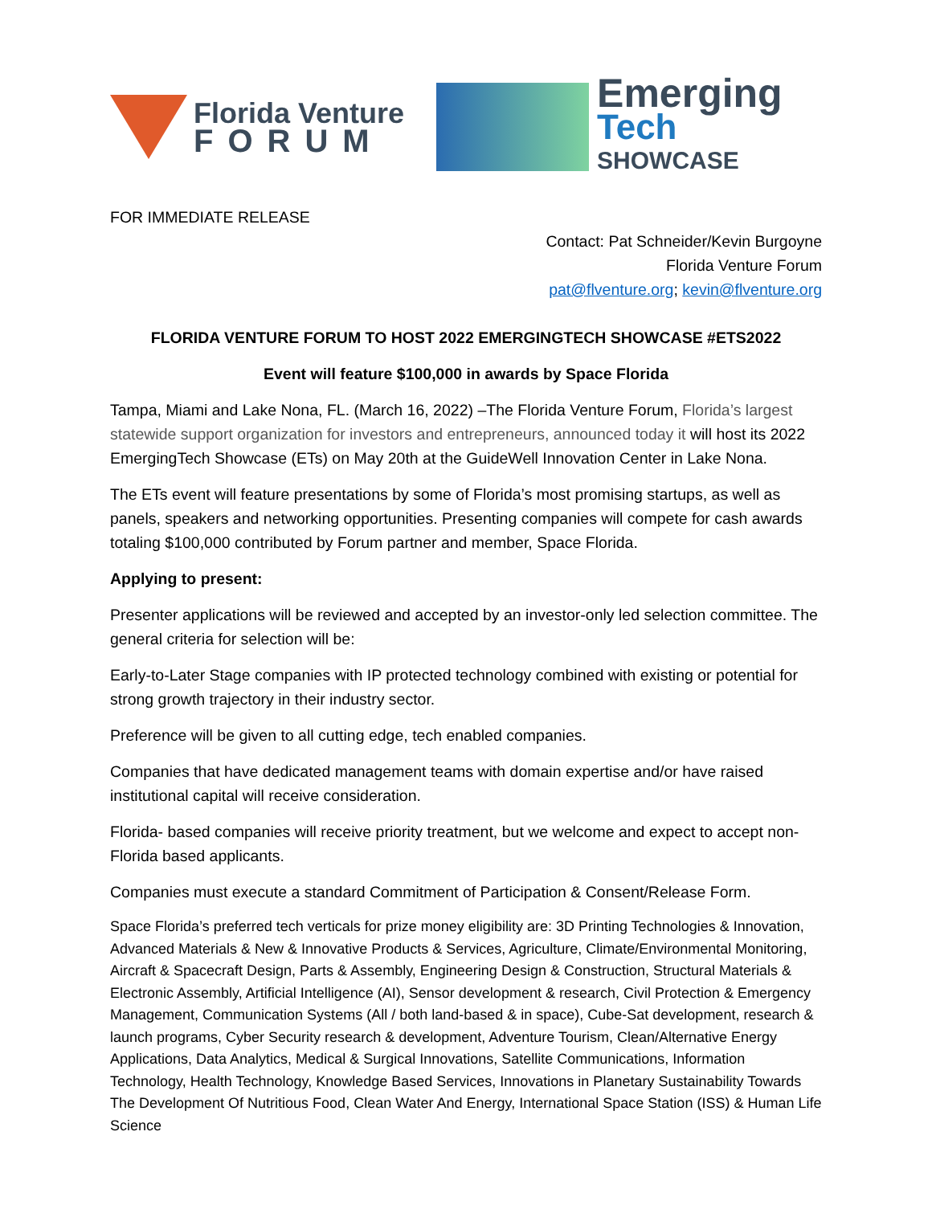Florida Venture
FORUM
Emerging
Tech
SHOWCASE
FOR IMMEDIATE RELEASE
Contact: Pat Schneider/Kevin Burgoyne
Florida Venture Forum
pat@flventure.org; kevin@flventure.org
FLORIDA VENTURE FORUM TO HOST 2022 EMERGINGTECH SHOWCASE #ETS2022
Event will feature $100,000 in awards by Space Florida
Tampa, Miami and Lake Nona, FL. (March 16, 2022) –The Florida Venture Forum, Florida’s largest statewide support organization for investors and entrepreneurs, announced today it will host its 2022 EmergingTech Showcase (ETs) on May 20th at the GuideWell Innovation Center in Lake Nona.
The ETs event will feature presentations by some of Florida’s most promising startups, as well as panels, speakers and networking opportunities. Presenting companies will compete for cash awards totaling $100,000 contributed by Forum partner and member, Space Florida.
Applying to present:
Presenter applications will be reviewed and accepted by an investor-only led selection committee. The general criteria for selection will be:
Early-to-Later Stage companies with IP protected technology combined with existing or potential for strong growth trajectory in their industry sector.
Preference will be given to all cutting edge, tech enabled companies.
Companies that have dedicated management teams with domain expertise and/or have raised institutional capital will receive consideration.
Florida- based companies will receive priority treatment, but we welcome and expect to accept non-Florida based applicants.
Companies must execute a standard Commitment of Participation & Consent/Release Form.
Space Florida’s preferred tech verticals for prize money eligibility are: 3D Printing Technologies & Innovation, Advanced Materials & New & Innovative Products & Services, Agriculture, Climate/Environmental Monitoring, Aircraft & Spacecraft Design, Parts & Assembly, Engineering Design & Construction, Structural Materials & Electronic Assembly, Artificial Intelligence (AI), Sensor development & research, Civil Protection & Emergency Management, Communication Systems (All / both land-based & in space), Cube-Sat development, research & launch programs, Cyber Security research & development, Adventure Tourism, Clean/Alternative Energy Applications, Data Analytics, Medical & Surgical Innovations, Satellite Communications, Information Technology, Health Technology, Knowledge Based Services, Innovations in Planetary Sustainability Towards The Development Of Nutritious Food, Clean Water And Energy, International Space Station (ISS) & Human Life Science